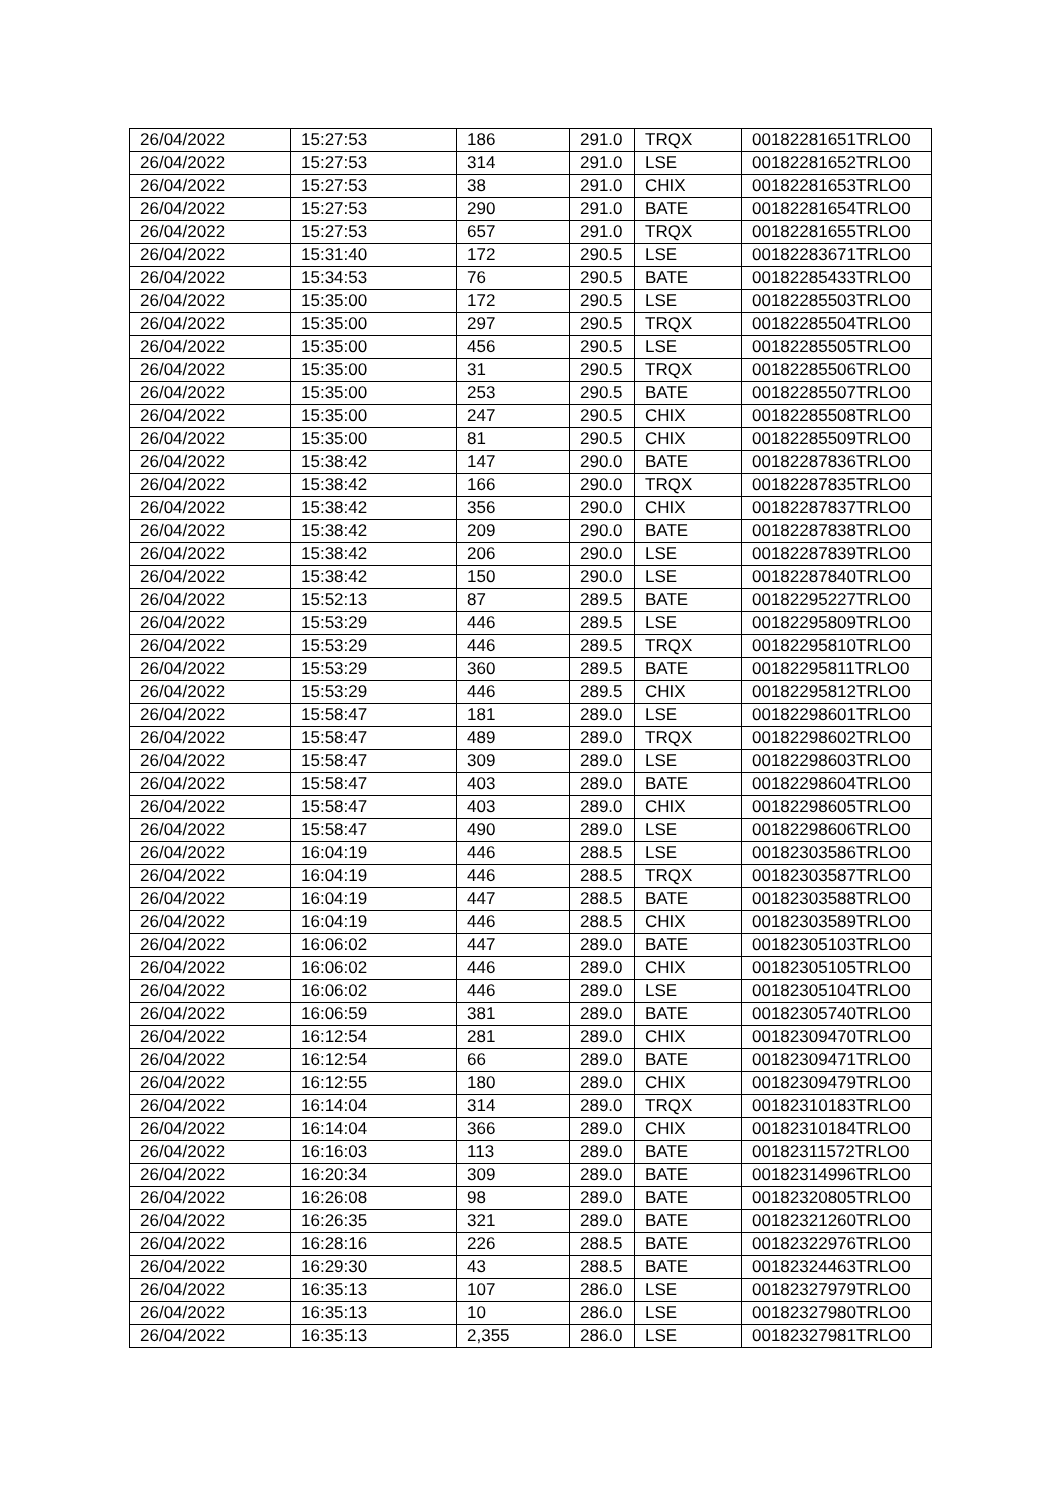| 26/04/2022 | 15:27:53 | 186 | 291.0 | TRQX | 00182281651TRLO0 |
| 26/04/2022 | 15:27:53 | 314 | 291.0 | LSE | 00182281652TRLO0 |
| 26/04/2022 | 15:27:53 | 38 | 291.0 | CHIX | 00182281653TRLO0 |
| 26/04/2022 | 15:27:53 | 290 | 291.0 | BATE | 00182281654TRLO0 |
| 26/04/2022 | 15:27:53 | 657 | 291.0 | TRQX | 00182281655TRLO0 |
| 26/04/2022 | 15:31:40 | 172 | 290.5 | LSE | 00182283671TRLO0 |
| 26/04/2022 | 15:34:53 | 76 | 290.5 | BATE | 00182285433TRLO0 |
| 26/04/2022 | 15:35:00 | 172 | 290.5 | LSE | 00182285503TRLO0 |
| 26/04/2022 | 15:35:00 | 297 | 290.5 | TRQX | 00182285504TRLO0 |
| 26/04/2022 | 15:35:00 | 456 | 290.5 | LSE | 00182285505TRLO0 |
| 26/04/2022 | 15:35:00 | 31 | 290.5 | TRQX | 00182285506TRLO0 |
| 26/04/2022 | 15:35:00 | 253 | 290.5 | BATE | 00182285507TRLO0 |
| 26/04/2022 | 15:35:00 | 247 | 290.5 | CHIX | 00182285508TRLO0 |
| 26/04/2022 | 15:35:00 | 81 | 290.5 | CHIX | 00182285509TRLO0 |
| 26/04/2022 | 15:38:42 | 147 | 290.0 | BATE | 00182287836TRLO0 |
| 26/04/2022 | 15:38:42 | 166 | 290.0 | TRQX | 00182287835TRLO0 |
| 26/04/2022 | 15:38:42 | 356 | 290.0 | CHIX | 00182287837TRLO0 |
| 26/04/2022 | 15:38:42 | 209 | 290.0 | BATE | 00182287838TRLO0 |
| 26/04/2022 | 15:38:42 | 206 | 290.0 | LSE | 00182287839TRLO0 |
| 26/04/2022 | 15:38:42 | 150 | 290.0 | LSE | 00182287840TRLO0 |
| 26/04/2022 | 15:52:13 | 87 | 289.5 | BATE | 00182295227TRLO0 |
| 26/04/2022 | 15:53:29 | 446 | 289.5 | LSE | 00182295809TRLO0 |
| 26/04/2022 | 15:53:29 | 446 | 289.5 | TRQX | 00182295810TRLO0 |
| 26/04/2022 | 15:53:29 | 360 | 289.5 | BATE | 00182295811TRLO0 |
| 26/04/2022 | 15:53:29 | 446 | 289.5 | CHIX | 00182295812TRLO0 |
| 26/04/2022 | 15:58:47 | 181 | 289.0 | LSE | 00182298601TRLO0 |
| 26/04/2022 | 15:58:47 | 489 | 289.0 | TRQX | 00182298602TRLO0 |
| 26/04/2022 | 15:58:47 | 309 | 289.0 | LSE | 00182298603TRLO0 |
| 26/04/2022 | 15:58:47 | 403 | 289.0 | BATE | 00182298604TRLO0 |
| 26/04/2022 | 15:58:47 | 403 | 289.0 | CHIX | 00182298605TRLO0 |
| 26/04/2022 | 15:58:47 | 490 | 289.0 | LSE | 00182298606TRLO0 |
| 26/04/2022 | 16:04:19 | 446 | 288.5 | LSE | 00182303586TRLO0 |
| 26/04/2022 | 16:04:19 | 446 | 288.5 | TRQX | 00182303587TRLO0 |
| 26/04/2022 | 16:04:19 | 447 | 288.5 | BATE | 00182303588TRLO0 |
| 26/04/2022 | 16:04:19 | 446 | 288.5 | CHIX | 00182303589TRLO0 |
| 26/04/2022 | 16:06:02 | 447 | 289.0 | BATE | 00182305103TRLO0 |
| 26/04/2022 | 16:06:02 | 446 | 289.0 | CHIX | 00182305105TRLO0 |
| 26/04/2022 | 16:06:02 | 446 | 289.0 | LSE | 00182305104TRLO0 |
| 26/04/2022 | 16:06:59 | 381 | 289.0 | BATE | 00182305740TRLO0 |
| 26/04/2022 | 16:12:54 | 281 | 289.0 | CHIX | 00182309470TRLO0 |
| 26/04/2022 | 16:12:54 | 66 | 289.0 | BATE | 00182309471TRLO0 |
| 26/04/2022 | 16:12:55 | 180 | 289.0 | CHIX | 00182309479TRLO0 |
| 26/04/2022 | 16:14:04 | 314 | 289.0 | TRQX | 00182310183TRLO0 |
| 26/04/2022 | 16:14:04 | 366 | 289.0 | CHIX | 00182310184TRLO0 |
| 26/04/2022 | 16:16:03 | 113 | 289.0 | BATE | 00182311572TRLO0 |
| 26/04/2022 | 16:20:34 | 309 | 289.0 | BATE | 00182314996TRLO0 |
| 26/04/2022 | 16:26:08 | 98 | 289.0 | BATE | 00182320805TRLO0 |
| 26/04/2022 | 16:26:35 | 321 | 289.0 | BATE | 00182321260TRLO0 |
| 26/04/2022 | 16:28:16 | 226 | 288.5 | BATE | 00182322976TRLO0 |
| 26/04/2022 | 16:29:30 | 43 | 288.5 | BATE | 00182324463TRLO0 |
| 26/04/2022 | 16:35:13 | 107 | 286.0 | LSE | 00182327979TRLO0 |
| 26/04/2022 | 16:35:13 | 10 | 286.0 | LSE | 00182327980TRLO0 |
| 26/04/2022 | 16:35:13 | 2,355 | 286.0 | LSE | 00182327981TRLO0 |